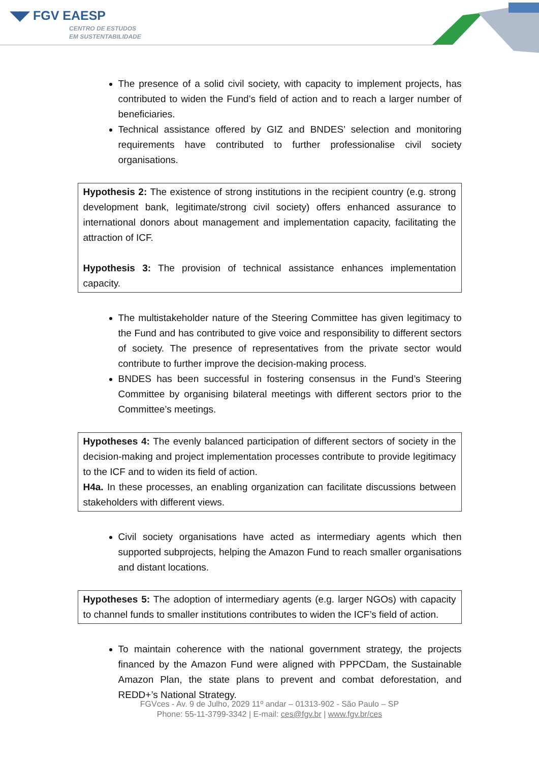◥◤ FGV EAESP
CENTRO DE ESTUDOS
EM SUSTENTABILIDADE
The presence of a solid civil society, with capacity to implement projects, has contributed to widen the Fund’s field of action and to reach a larger number of beneficiaries.
Technical assistance offered by GIZ and BNDES’ selection and monitoring requirements have contributed to further professionalise civil society organisations.
Hypothesis 2: The existence of strong institutions in the recipient country (e.g. strong development bank, legitimate/strong civil society) offers enhanced assurance to international donors about management and implementation capacity, facilitating the attraction of ICF.
Hypothesis 3: The provision of technical assistance enhances implementation capacity.
The multistakeholder nature of the Steering Committee has given legitimacy to the Fund and has contributed to give voice and responsibility to different sectors of society. The presence of representatives from the private sector would contribute to further improve the decision-making process.
BNDES has been successful in fostering consensus in the Fund’s Steering Committee by organising bilateral meetings with different sectors prior to the Committee’s meetings.
Hypotheses 4: The evenly balanced participation of different sectors of society in the decision-making and project implementation processes contribute to provide legitimacy to the ICF and to widen its field of action.
H4a. In these processes, an enabling organization can facilitate discussions between stakeholders with different views.
Civil society organisations have acted as intermediary agents which then supported subprojects, helping the Amazon Fund to reach smaller organisations and distant locations.
Hypotheses 5: The adoption of intermediary agents (e.g. larger NGOs) with capacity to channel funds to smaller institutions contributes to widen the ICF’s field of action.
To maintain coherence with the national government strategy, the projects financed by the Amazon Fund were aligned with PPPCDam, the Sustainable Amazon Plan, the state plans to prevent and combat deforestation, and REDD+’s National Strategy.
FGVces - Av. 9 de Julho, 2029 11º andar – 01313-902 - São Paulo – SP
Phone: 55-11-3799-3342 | E-mail: ces@fgv.br | www.fgv.br/ces